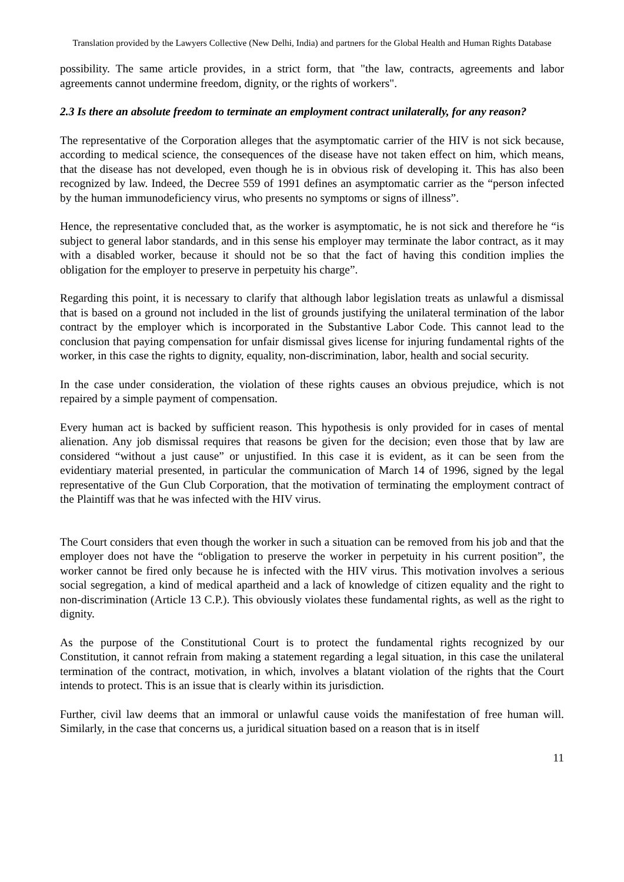Translation provided by the Lawyers Collective (New Delhi, India) and partners for the Global Health and Human Rights Database
possibility. The same article provides, in a strict form, that "the law, contracts, agreements and labor agreements cannot undermine freedom, dignity, or the rights of workers".
2.3 Is there an absolute freedom to terminate an employment contract unilaterally, for any reason?
The representative of the Corporation alleges that the asymptomatic carrier of the HIV is not sick because, according to medical science, the consequences of the disease have not taken effect on him, which means, that the disease has not developed, even though he is in obvious risk of developing it. This has also been recognized by law. Indeed, the Decree 559 of 1991 defines an asymptomatic carrier as the “person infected by the human immunodeficiency virus, who presents no symptoms or signs of illness”.
Hence, the representative concluded that, as the worker is asymptomatic, he is not sick and therefore he “is subject to general labor standards, and in this sense his employer may terminate the labor contract, as it may with a disabled worker, because it should not be so that the fact of having this condition implies the obligation for the employer to preserve in perpetuity his charge”.
Regarding this point, it is necessary to clarify that although labor legislation treats as unlawful a dismissal that is based on a ground not included in the list of grounds justifying the unilateral termination of the labor contract by the employer which is incorporated in the Substantive Labor Code. This cannot lead to the conclusion that paying compensation for unfair dismissal gives license for injuring fundamental rights of the worker, in this case the rights to dignity, equality, non-discrimination, labor, health and social security.
In the case under consideration, the violation of these rights causes an obvious prejudice, which is not repaired by a simple payment of compensation.
Every human act is backed by sufficient reason. This hypothesis is only provided for in cases of mental alienation. Any job dismissal requires that reasons be given for the decision; even those that by law are considered “without a just cause” or unjustified. In this case it is evident, as it can be seen from the evidentiary material presented, in particular the communication of March 14 of 1996, signed by the legal representative of the Gun Club Corporation, that the motivation of terminating the employment contract of the Plaintiff was that he was infected with the HIV virus.
The Court considers that even though the worker in such a situation can be removed from his job and that the employer does not have the “obligation to preserve the worker in perpetuity in his current position”, the worker cannot be fired only because he is infected with the HIV virus. This motivation involves a serious social segregation, a kind of medical apartheid and a lack of knowledge of citizen equality and the right to non-discrimination (Article 13 C.P.). This obviously violates these fundamental rights, as well as the right to dignity.
As the purpose of the Constitutional Court is to protect the fundamental rights recognized by our Constitution, it cannot refrain from making a statement regarding a legal situation, in this case the unilateral termination of the contract, motivation, in which, involves a blatant violation of the rights that the Court intends to protect. This is an issue that is clearly within its jurisdiction.
Further, civil law deems that an immoral or unlawful cause voids the manifestation of free human will. Similarly, in the case that concerns us, a juridical situation based on a reason that is in itself
11